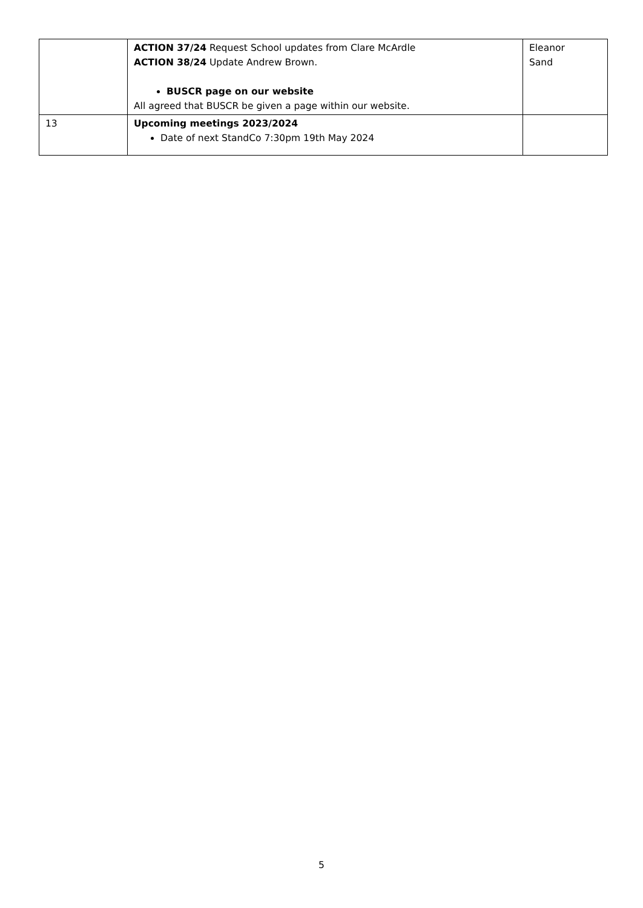| | ACTION 37/24 Request School updates from Clare McArdle ACTION 38/24 Update Andrew Brown. BUSCR page on our website All agreed that BUSCR be given a page within our website. | Eleanor Sand |
| 13 | Upcoming meetings 2023/2024 Date of next StandCo 7:30pm 19th May 2024 | |
5